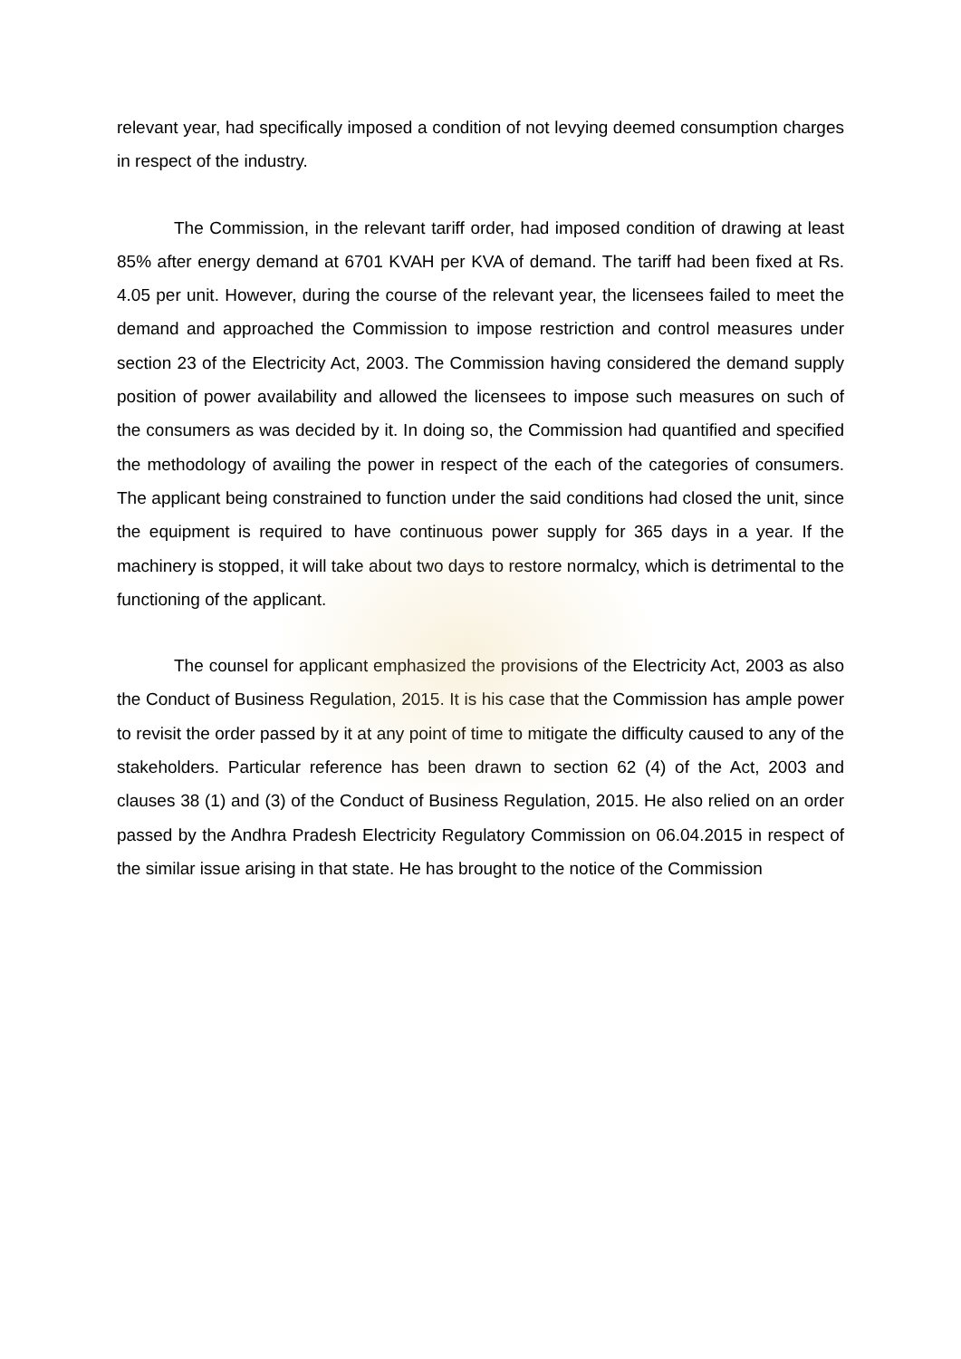relevant year, had specifically imposed a condition of not levying deemed consumption charges in respect of the industry.
The Commission, in the relevant tariff order, had imposed condition of drawing at least 85% after energy demand at 6701 KVAH per KVA of demand. The tariff had been fixed at Rs. 4.05 per unit. However, during the course of the relevant year, the licensees failed to meet the demand and approached the Commission to impose restriction and control measures under section 23 of the Electricity Act, 2003. The Commission having considered the demand supply position of power availability and allowed the licensees to impose such measures on such of the consumers as was decided by it. In doing so, the Commission had quantified and specified the methodology of availing the power in respect of the each of the categories of consumers. The applicant being constrained to function under the said conditions had closed the unit, since the equipment is required to have continuous power supply for 365 days in a year. If the machinery is stopped, it will take about two days to restore normalcy, which is detrimental to the functioning of the applicant.
The counsel for applicant emphasized the provisions of the Electricity Act, 2003 as also the Conduct of Business Regulation, 2015. It is his case that the Commission has ample power to revisit the order passed by it at any point of time to mitigate the difficulty caused to any of the stakeholders. Particular reference has been drawn to section 62 (4) of the Act, 2003 and clauses 38 (1) and (3) of the Conduct of Business Regulation, 2015. He also relied on an order passed by the Andhra Pradesh Electricity Regulatory Commission on 06.04.2015 in respect of the similar issue arising in that state. He has brought to the notice of the Commission